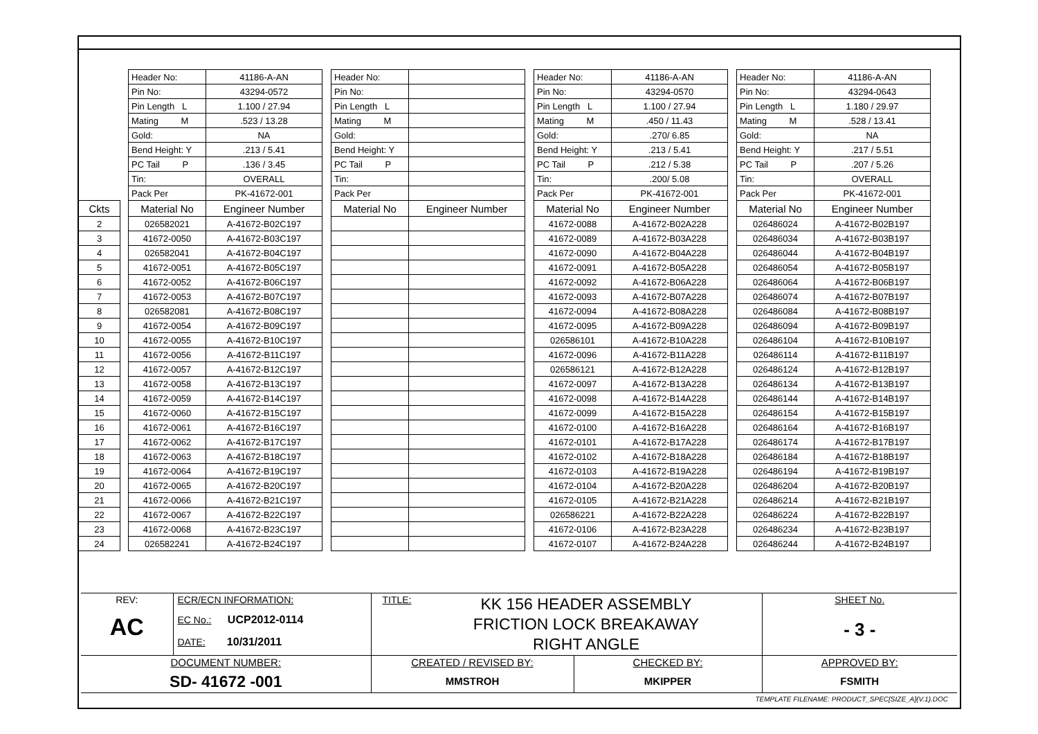| | | Header No: | 41186-A-AN | | Header No: | | | Header No: | 41186-A-AN | | Header No: | 41186-A-AN |
| | | Pin No: | 43294-0572 | | Pin No: | | | Pin No: | 43294-0570 | | Pin No: | 43294-0643 |
| | | Pin Length L | 1.100 / 27.94 | | Pin Length L | | | Pin Length L | 1.100 / 27.94 | | Pin Length L | 1.180 / 29.97 |
| | | Mating M | .523 / 13.28 | | Mating M | | | Mating M | .450 / 11.43 | | Mating M | .528 / 13.41 |
| | | Gold: | NA | | Gold: | | | Gold: | .270/ 6.85 | | Gold: | NA |
| | | Bend Height: Y | .213 / 5.41 | | Bend Height: Y | | | Bend Height: Y | .213 / 5.41 | | Bend Height: Y | .217 / 5.51 |
| | | PC Tail P | .136 / 3.45 | | PC Tail P | | | PC Tail P | .212 / 5.38 | | PC Tail P | .207 / 5.26 |
| | | Tin: | OVERALL | | Tin: | | | Tin: | .200/ 5.08 | | Tin: | OVERALL |
| | | Pack Per | PK-41672-001 | | Pack Per | | | Pack Per | PK-41672-001 | | Pack Per | PK-41672-001 |
| Ckts | | Material No | Engineer Number | | Material No | Engineer Number | | Material No | Engineer Number | | Material No | Engineer Number |
| 2 | | 026582021 | A-41672-B02C197 | | | | | 41672-0088 | A-41672-B02A228 | | 026486024 | A-41672-B02B197 |
| 3 | | 41672-0050 | A-41672-B03C197 | | | | | 41672-0089 | A-41672-B03A228 | | 026486034 | A-41672-B03B197 |
| 4 | | 026582041 | A-41672-B04C197 | | | | | 41672-0090 | A-41672-B04A228 | | 026486044 | A-41672-B04B197 |
| 5 | | 41672-0051 | A-41672-B05C197 | | | | | 41672-0091 | A-41672-B05A228 | | 026486054 | A-41672-B05B197 |
| 6 | | 41672-0052 | A-41672-B06C197 | | | | | 41672-0092 | A-41672-B06A228 | | 026486064 | A-41672-B06B197 |
| 7 | | 41672-0053 | A-41672-B07C197 | | | | | 41672-0093 | A-41672-B07A228 | | 026486074 | A-41672-B07B197 |
| 8 | | 026582081 | A-41672-B08C197 | | | | | 41672-0094 | A-41672-B08A228 | | 026486084 | A-41672-B08B197 |
| 9 | | 41672-0054 | A-41672-B09C197 | | | | | 41672-0095 | A-41672-B09A228 | | 026486094 | A-41672-B09B197 |
| 10 | | 41672-0055 | A-41672-B10C197 | | | | | 026586101 | A-41672-B10A228 | | 026486104 | A-41672-B10B197 |
| 11 | | 41672-0056 | A-41672-B11C197 | | | | | 41672-0096 | A-41672-B11A228 | | 026486114 | A-41672-B11B197 |
| 12 | | 41672-0057 | A-41672-B12C197 | | | | | 026586121 | A-41672-B12A228 | | 026486124 | A-41672-B12B197 |
| 13 | | 41672-0058 | A-41672-B13C197 | | | | | 41672-0097 | A-41672-B13A228 | | 026486134 | A-41672-B13B197 |
| 14 | | 41672-0059 | A-41672-B14C197 | | | | | 41672-0098 | A-41672-B14A228 | | 026486144 | A-41672-B14B197 |
| 15 | | 41672-0060 | A-41672-B15C197 | | | | | 41672-0099 | A-41672-B15A228 | | 026486154 | A-41672-B15B197 |
| 16 | | 41672-0061 | A-41672-B16C197 | | | | | 41672-0100 | A-41672-B16A228 | | 026486164 | A-41672-B16B197 |
| 17 | | 41672-0062 | A-41672-B17C197 | | | | | 41672-0101 | A-41672-B17A228 | | 026486174 | A-41672-B17B197 |
| 18 | | 41672-0063 | A-41672-B18C197 | | | | | 41672-0102 | A-41672-B18A228 | | 026486184 | A-41672-B18B197 |
| 19 | | 41672-0064 | A-41672-B19C197 | | | | | 41672-0103 | A-41672-B19A228 | | 026486194 | A-41672-B19B197 |
| 20 | | 41672-0065 | A-41672-B20C197 | | | | | 41672-0104 | A-41672-B20A228 | | 026486204 | A-41672-B20B197 |
| 21 | | 41672-0066 | A-41672-B21C197 | | | | | 41672-0105 | A-41672-B21A228 | | 026486214 | A-41672-B21B197 |
| 22 | | 41672-0067 | A-41672-B22C197 | | | | | 026586221 | A-41672-B22A228 | | 026486224 | A-41672-B22B197 |
| 23 | | 41672-0068 | A-41672-B23C197 | | | | | 41672-0106 | A-41672-B23A228 | | 026486234 | A-41672-B23B197 |
| 24 | | 026582241 | A-41672-B24C197 | | | | | 41672-0107 | A-41672-B24A228 | | 026486244 | A-41672-B24B197 |
| REV: AC | ECR/ECN INFORMATION: EC No.: UCP2012-0114 DATE: 10/31/2011 | TITLE: KK 156 HEADER ASSEMBLY FRICTION LOCK BREAKAWAY RIGHT ANGLE | | SHEET No. - 3 - |
| DOCUMENT NUMBER: SD- 41672 -001 | | CREATED / REVISED BY: MMSTROH | CHECKED BY: MKIPPER | APPROVED BY: FSMITH |
TEMPLATE FILENAME: PRODUCT_SPEC[SIZE_A](V.1).DOC